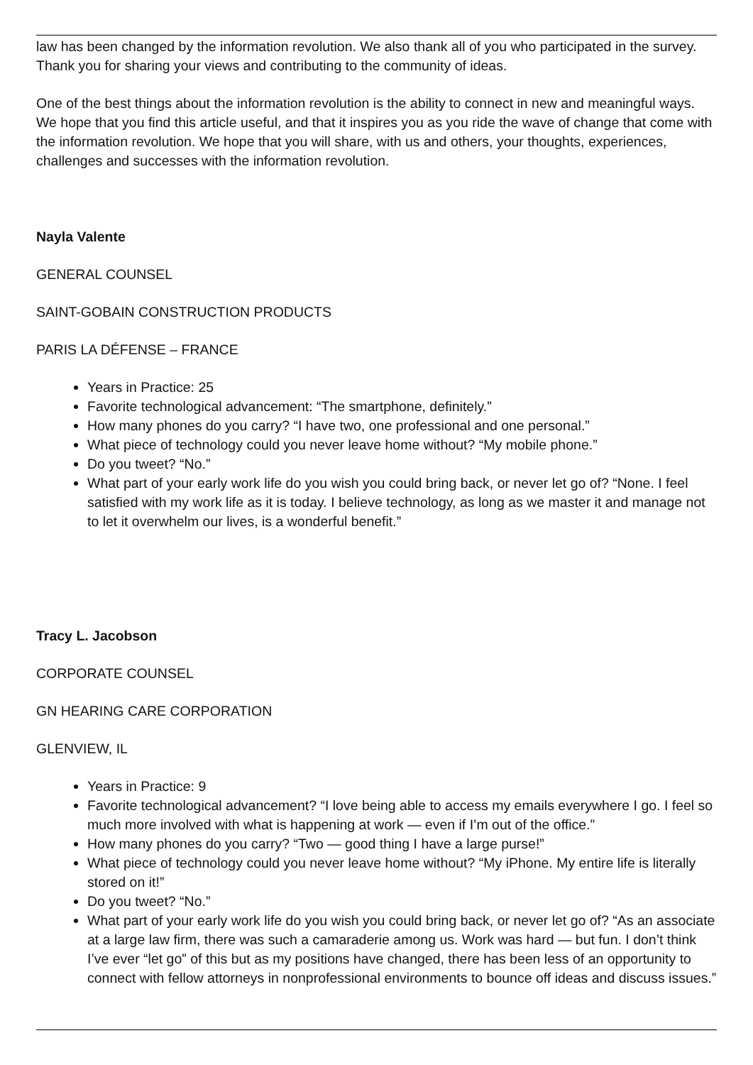law has been changed by the information revolution. We also thank all of you who participated in the survey. Thank you for sharing your views and contributing to the community of ideas.
One of the best things about the information revolution is the ability to connect in new and meaningful ways. We hope that you find this article useful, and that it inspires you as you ride the wave of change that come with the information revolution. We hope that you will share, with us and others, your thoughts, experiences, challenges and successes with the information revolution.
Nayla Valente
GENERAL COUNSEL
SAINT-GOBAIN CONSTRUCTION PRODUCTS
PARIS LA DÉFENSE – FRANCE
Years in Practice: 25
Favorite technological advancement: “The smartphone, definitely.”
How many phones do you carry? “I have two, one professional and one personal.”
What piece of technology could you never leave home without? “My mobile phone.”
Do you tweet? “No.”
What part of your early work life do you wish you could bring back, or never let go of? “None. I feel satisfied with my work life as it is today. I believe technology, as long as we master it and manage not to let it overwhelm our lives, is a wonderful benefit.”
Tracy L. Jacobson
CORPORATE COUNSEL
GN HEARING CARE CORPORATION
GLENVIEW, IL
Years in Practice: 9
Favorite technological advancement? “I love being able to access my emails everywhere I go. I feel so much more involved with what is happening at work — even if I’m out of the office.”
How many phones do you carry? “Two — good thing I have a large purse!”
What piece of technology could you never leave home without? “My iPhone. My entire life is literally stored on it!”
Do you tweet? “No.”
What part of your early work life do you wish you could bring back, or never let go of? “As an associate at a large law firm, there was such a camaraderie among us. Work was hard — but fun. I don’t think I’ve ever “let go” of this but as my positions have changed, there has been less of an opportunity to connect with fellow attorneys in nonprofessional environments to bounce off ideas and discuss issues.”